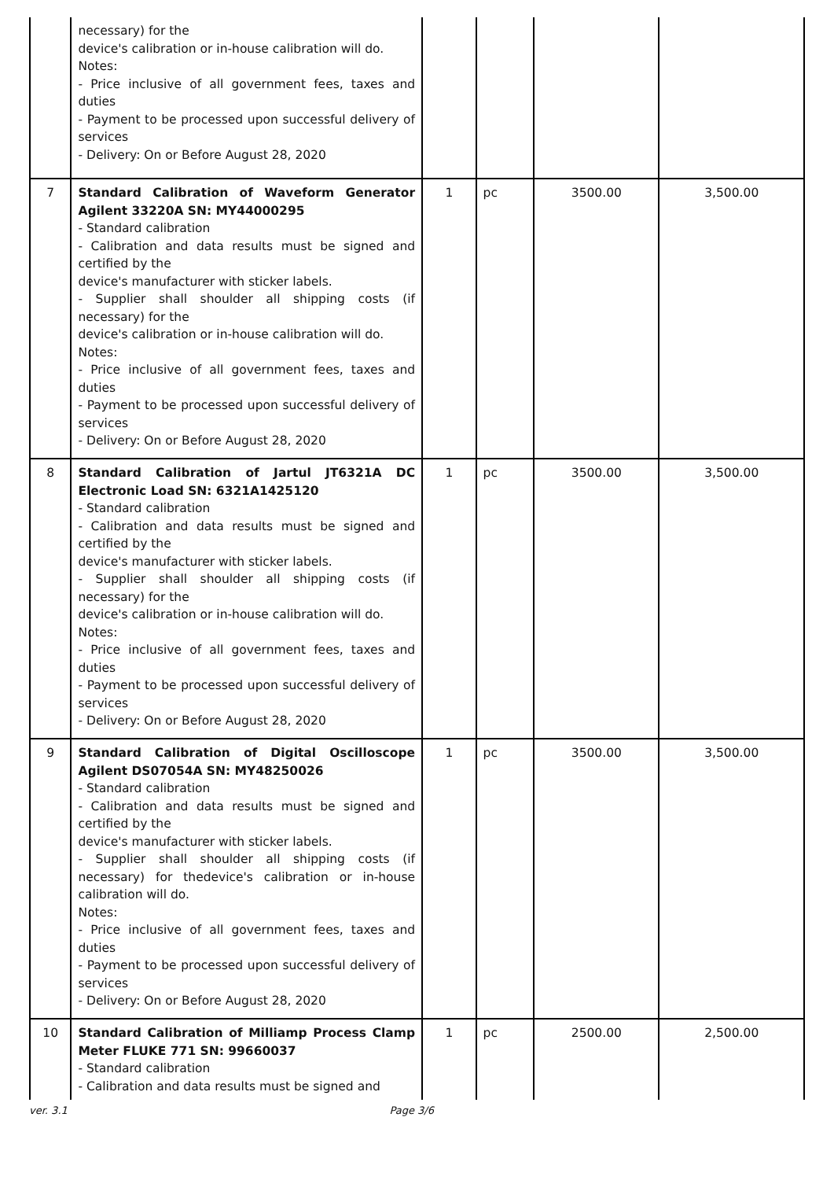| | necessary) for the device's calibration or in-house calibration will do. Notes: - Price inclusive of all government fees, taxes and duties - Payment to be processed upon successful delivery of services - Delivery: On or Before August 28, 2020 | | | | |
| 7 | Standard Calibration of Waveform Generator Agilent 33220A SN: MY44000295 - Standard calibration - Calibration and data results must be signed and certified by the device's manufacturer with sticker labels. - Supplier shall shoulder all shipping costs (if necessary) for the device's calibration or in-house calibration will do. Notes: - Price inclusive of all government fees, taxes and duties - Payment to be processed upon successful delivery of services - Delivery: On or Before August 28, 2020 | 1 | pc | 3500.00 | 3,500.00 |
| 8 | Standard Calibration of Jartul JT6321A DC Electronic Load SN: 6321A1425120 - Standard calibration - Calibration and data results must be signed and certified by the device's manufacturer with sticker labels. - Supplier shall shoulder all shipping costs (if necessary) for the device's calibration or in-house calibration will do. Notes: - Price inclusive of all government fees, taxes and duties - Payment to be processed upon successful delivery of services - Delivery: On or Before August 28, 2020 | 1 | pc | 3500.00 | 3,500.00 |
| 9 | Standard Calibration of Digital Oscilloscope Agilent DS07054A SN: MY48250026 - Standard calibration - Calibration and data results must be signed and certified by the device's manufacturer with sticker labels. - Supplier shall shoulder all shipping costs (if necessary) for thedevice's calibration or in-house calibration will do. Notes: - Price inclusive of all government fees, taxes and duties - Payment to be processed upon successful delivery of services - Delivery: On or Before August 28, 2020 | 1 | pc | 3500.00 | 3,500.00 |
| 10 | Standard Calibration of Milliamp Process Clamp Meter FLUKE 771 SN: 99660037 - Standard calibration - Calibration and data results must be signed and | 1 | pc | 2500.00 | 2,500.00 |
ver. 3.1 Page 3/6